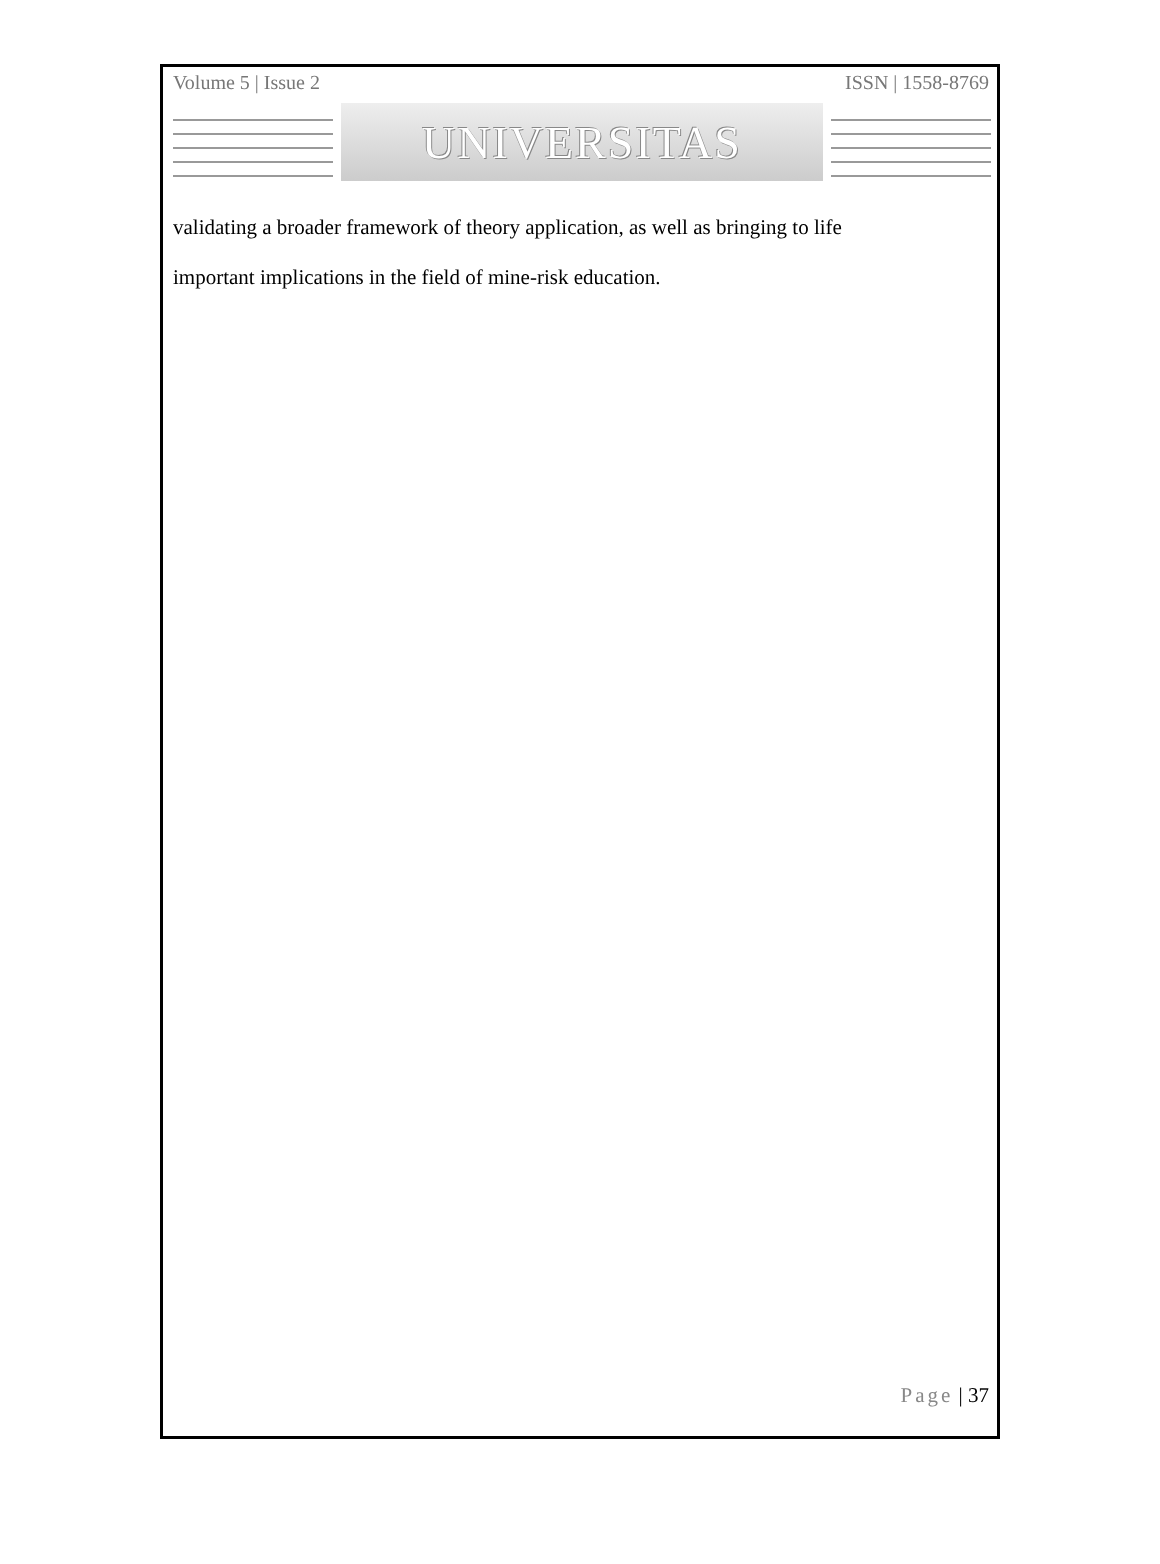Volume 5 | Issue 2 ISSN | 1558-8769
UNIVERSITAS
validating a broader framework of theory application, as well as bringing to life
important implications in the field of mine-risk education.
Page | 37